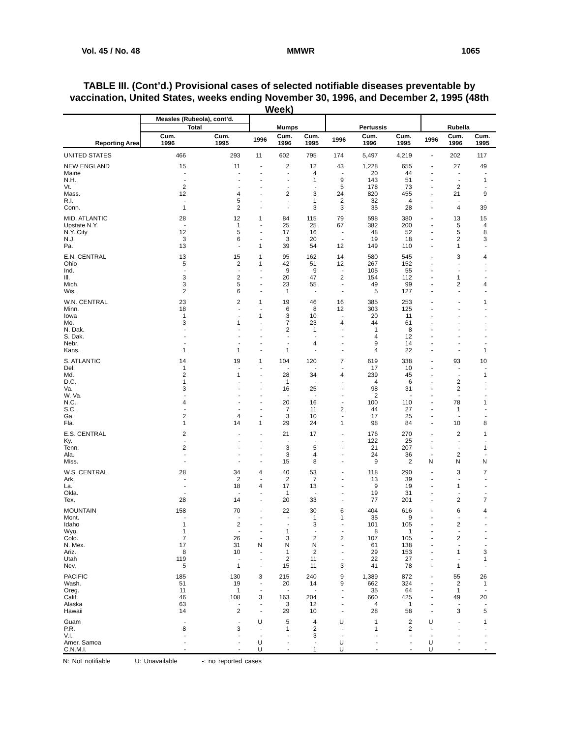Vol. 45 / No. 48 MMWR 1065
TABLE III. (Cont’d.) Provisional cases of selected notifiable diseases preventable by vaccination, United States, weeks ending November 30, 1996, and December 2, 1995 (48th Week)
| Reporting Area | Measles (Rubeola), cont’d. | | Mumps | | | Pertussis | | | Rubella | | |
| --- | --- | --- | --- | --- | --- | --- | --- | --- | --- | --- | --- |
| | Total | | | | | | | | | | |
| | Cum. 1996 | Cum. 1995 | 1996 | Cum. 1996 | Cum. 1995 | 1996 | Cum. 1996 | Cum. 1995 | 1996 | Cum. 1996 | Cum. 1995 |
| UNITED STATES | 466 | 293 | 11 | 602 | 795 | 174 | 5,497 | 4,219 | - | 202 | 117 |
| NEW ENGLAND | 15 | 11 | - | 2 | 12 | 43 | 1,228 | 655 | - | 27 | 49 |
| Maine | - | - | - | - | 4 | - | 20 | 44 | - | - | - |
| N.H. | - | - | - | - | 1 | 9 | 143 | 51 | - | - | 1 |
| Vt. | 2 | - | - | - | - | 5 | 178 | 73 | - | 2 | - |
| Mass. | 12 | 4 | - | 2 | 3 | 24 | 820 | 455 | - | 21 | 9 |
| R.I. | - | 5 | - | - | 1 | 2 | 32 | 4 | - | - | - |
| Conn. | 1 | 2 | - | - | 3 | 3 | 35 | 28 | - | 4 | 39 |
| MID. ATLANTIC | 28 | 12 | 1 | 84 | 115 | 79 | 598 | 380 | - | 13 | 15 |
| Upstate N.Y. | - | 1 | - | 25 | 25 | 67 | 382 | 200 | - | 5 | 4 |
| N.Y. City | 12 | 5 | - | 17 | 16 | - | 48 | 52 | - | 5 | 8 |
| N.J. | 3 | 6 | - | 3 | 20 | - | 19 | 18 | - | 2 | 3 |
| Pa. | 13 | - | 1 | 39 | 54 | 12 | 149 | 110 | - | 1 | - |
| E.N. CENTRAL | 13 | 15 | 1 | 95 | 162 | 14 | 580 | 545 | - | 3 | 4 |
| Ohio | 5 | 2 | 1 | 42 | 51 | 12 | 267 | 152 | - | - | - |
| Ind. | - | - | - | 9 | 9 | - | 105 | 55 | - | - | - |
| Ill. | 3 | 2 | - | 20 | 47 | 2 | 154 | 112 | - | 1 | - |
| Mich. | 3 | 5 | - | 23 | 55 | - | 49 | 99 | - | 2 | 4 |
| Wis. | 2 | 6 | - | 1 | - | - | 5 | 127 | - | - | - |
| W.N. CENTRAL | 23 | 2 | 1 | 19 | 46 | 16 | 385 | 253 | - | - | 1 |
| Minn. | 18 | - | - | 6 | 8 | 12 | 303 | 125 | - | - | - |
| Iowa | 1 | - | 1 | 3 | 10 | - | 20 | 11 | - | - | - |
| Mo. | 3 | 1 | - | 7 | 23 | 4 | 44 | 61 | - | - | - |
| N. Dak. | - | - | - | 2 | 1 | - | 1 | 8 | - | - | - |
| S. Dak. | - | - | - | - | - | - | 4 | 12 | - | - | - |
| Nebr. | - | - | - | - | 4 | - | 9 | 14 | - | - | - |
| Kans. | 1 | 1 | - | 1 | - | - | 4 | 22 | - | - | 1 |
| S. ATLANTIC | 14 | 19 | 1 | 104 | 120 | 7 | 619 | 338 | - | 93 | 10 |
| Del. | 1 | - | - | - | - | - | 17 | 10 | - | - | - |
| Md. | 2 | 1 | - | 28 | 34 | 4 | 239 | 45 | - | - | 1 |
| D.C. | 1 | - | - | 1 | - | - | 4 | 6 | - | 2 | - |
| Va. | 3 | - | - | 16 | 25 | - | 98 | 31 | - | 2 | - |
| W. Va. | - | - | - | - | - | - | 2 | - | - | - | - |
| N.C. | 4 | - | - | 20 | 16 | - | 100 | 110 | - | 78 | 1 |
| S.C. | - | - | - | 7 | 11 | 2 | 44 | 27 | - | 1 | - |
| Ga. | 2 | 4 | - | 3 | 10 | - | 17 | 25 | - | - | - |
| Fla. | 1 | 14 | 1 | 29 | 24 | 1 | 98 | 84 | - | 10 | 8 |
| E.S. CENTRAL | 2 | - | - | 21 | 17 | - | 176 | 270 | - | 2 | 1 |
| Ky. | - | - | - | - | - | - | 122 | 25 | - | - | - |
| Tenn. | 2 | - | - | 3 | 5 | - | 21 | 207 | - | - | 1 |
| Ala. | - | - | - | 3 | 4 | - | 24 | 36 | - | 2 | - |
| Miss. | - | - | - | 15 | 8 | - | 9 | 2 | N | N | N |
| W.S. CENTRAL | 28 | 34 | 4 | 40 | 53 | - | 118 | 290 | - | 3 | 7 |
| Ark. | - | 2 | - | 2 | 7 | - | 13 | 39 | - | - | - |
| La. | - | 18 | 4 | 17 | 13 | - | 9 | 19 | - | 1 | - |
| Okla. | - | - | - | 1 | - | - | 19 | 31 | - | - | - |
| Tex. | 28 | 14 | - | 20 | 33 | - | 77 | 201 | - | 2 | 7 |
| MOUNTAIN | 158 | 70 | - | 22 | 30 | 6 | 404 | 616 | - | 6 | 4 |
| Mont. | - | - | - | - | 1 | 1 | 35 | 9 | - | - | - |
| Idaho | 1 | 2 | - | - | 3 | - | 101 | 105 | - | 2 | - |
| Wyo. | 1 | - | - | 1 | - | - | 8 | 1 | - | - | - |
| Colo. | 7 | 26 | - | 3 | 2 | 2 | 107 | 105 | - | 2 | - |
| N. Mex. | 17 | 31 | N | N | N | - | 61 | 138 | - | - | - |
| Ariz. | 8 | 10 | - | 1 | 2 | - | 29 | 153 | - | 1 | 3 |
| Utah | 119 | - | - | 2 | 11 | - | 22 | 27 | - | - | 1 |
| Nev. | 5 | 1 | - | 15 | 11 | 3 | 41 | 78 | - | 1 | - |
| PACIFIC | 185 | 130 | 3 | 215 | 240 | 9 | 1,389 | 872 | - | 55 | 26 |
| Wash. | 51 | 19 | - | 20 | 14 | 9 | 662 | 324 | - | 2 | 1 |
| Oreg. | 11 | 1 | - | - | - | - | 35 | 64 | - | 1 | - |
| Calif. | 46 | 108 | 3 | 163 | 204 | - | 660 | 425 | - | 49 | 20 |
| Alaska | 63 | - | - | 3 | 12 | - | 4 | 1 | - | - | - |
| Hawaii | 14 | 2 | - | 29 | 10 | - | 28 | 58 | - | 3 | 5 |
| Guam | - | - | U | 5 | 4 | U | 1 | 2 | U | - | 1 |
| P.R. | 8 | 3 | - | 1 | 2 | - | 1 | 2 | - | - | - |
| V.I. | - | - | - | - | 3 | - | - | - | - | - | - |
| Amer. Samoa | - | - | U | - | - | U | - | - | U | - | - |
| C.N.M.I. | - | - | U | - | 1 | U | - | - | U | - | - |
N: Not notifiable U: Unavailable -: no reported cases